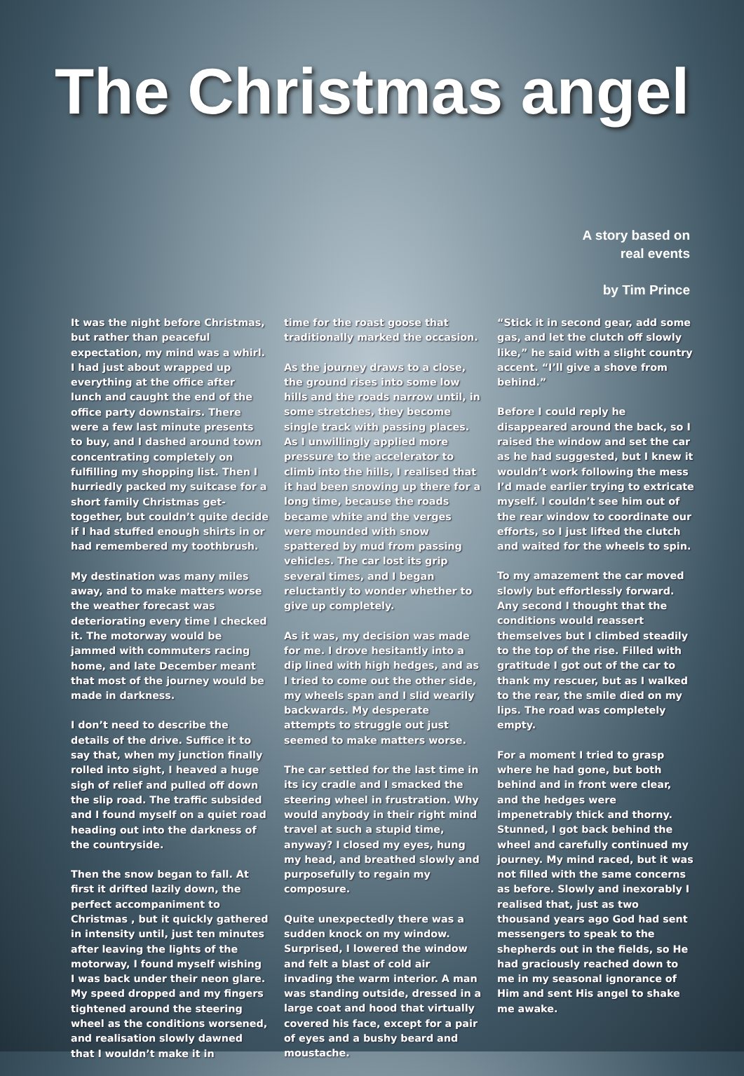The Christmas angel
A story based on
real events
by Tim Prince
It was the night before Christmas, but rather than peaceful expectation, my mind was a whirl. I had just about wrapped up everything at the office after lunch and caught the end of the office party downstairs. There were a few last minute presents to buy, and I dashed around town concentrating completely on fulfilling my shopping list. Then I hurriedly packed my suitcase for a short family Christmas get-together, but couldn’t quite decide if I had stuffed enough shirts in or had remembered my toothbrush.
My destination was many miles away, and to make matters worse the weather forecast was deteriorating every time I checked it. The motorway would be jammed with commuters racing home, and late December meant that most of the journey would be made in darkness.
I don’t need to describe the details of the drive. Suffice it to say that, when my junction finally rolled into sight, I heaved a huge sigh of relief and pulled off down the slip road. The traffic subsided and I found myself on a quiet road heading out into the darkness of the countryside.
Then the snow began to fall. At first it drifted lazily down, the perfect accompaniment to Christmas , but it quickly gathered in intensity until, just ten minutes after leaving the lights of the motorway, I found myself wishing I was back under their neon glare. My speed dropped and my fingers tightened around the steering wheel as the conditions worsened, and realisation slowly dawned that I wouldn’t make it in
time for the roast goose that traditionally marked the occasion.
As the journey draws to a close, the ground rises into some low hills and the roads narrow until, in some stretches, they become single track with passing places. As I unwillingly applied more pressure to the accelerator to climb into the hills, I realised that it had been snowing up there for a long time, because the roads became white and the verges were mounded with snow spattered by mud from passing vehicles. The car lost its grip several times, and I began reluctantly to wonder whether to give up completely.
As it was, my decision was made for me. I drove hesitantly into a dip lined with high hedges, and as I tried to come out the other side, my wheels span and I slid wearily backwards. My desperate attempts to struggle out just seemed to make matters worse.
The car settled for the last time in its icy cradle and I smacked the steering wheel in frustration. Why would anybody in their right mind travel at such a stupid time, anyway? I closed my eyes, hung my head, and breathed slowly and purposefully to regain my composure.
Quite unexpectedly there was a sudden knock on my window. Surprised, I lowered the window and felt a blast of cold air invading the warm interior. A man was standing outside, dressed in a large coat and hood that virtually covered his face, except for a pair of eyes and a bushy beard and moustache.
“Stick it in second gear, add some gas, and let the clutch off slowly like,” he said with a slight country accent. “I’ll give a shove from behind.”
Before I could reply he disappeared around the back, so I raised the window and set the car as he had suggested, but I knew it wouldn’t work following the mess I’d made earlier trying to extricate myself. I couldn’t see him out of the rear window to coordinate our efforts, so I just lifted the clutch and waited for the wheels to spin.
To my amazement the car moved slowly but effortlessly forward. Any second I thought that the conditions would reassert themselves but I climbed steadily to the top of the rise. Filled with gratitude I got out of the car to thank my rescuer, but as I walked to the rear, the smile died on my lips. The road was completely empty.
For a moment I tried to grasp where he had gone, but both behind and in front were clear, and the hedges were impenetrably thick and thorny. Stunned, I got back behind the wheel and carefully continued my journey. My mind raced, but it was not filled with the same concerns as before. Slowly and inexorably I realised that, just as two thousand years ago God had sent messengers to speak to the shepherds out in the fields, so He had graciously reached down to me in my seasonal ignorance of Him and sent His angel to shake me awake.